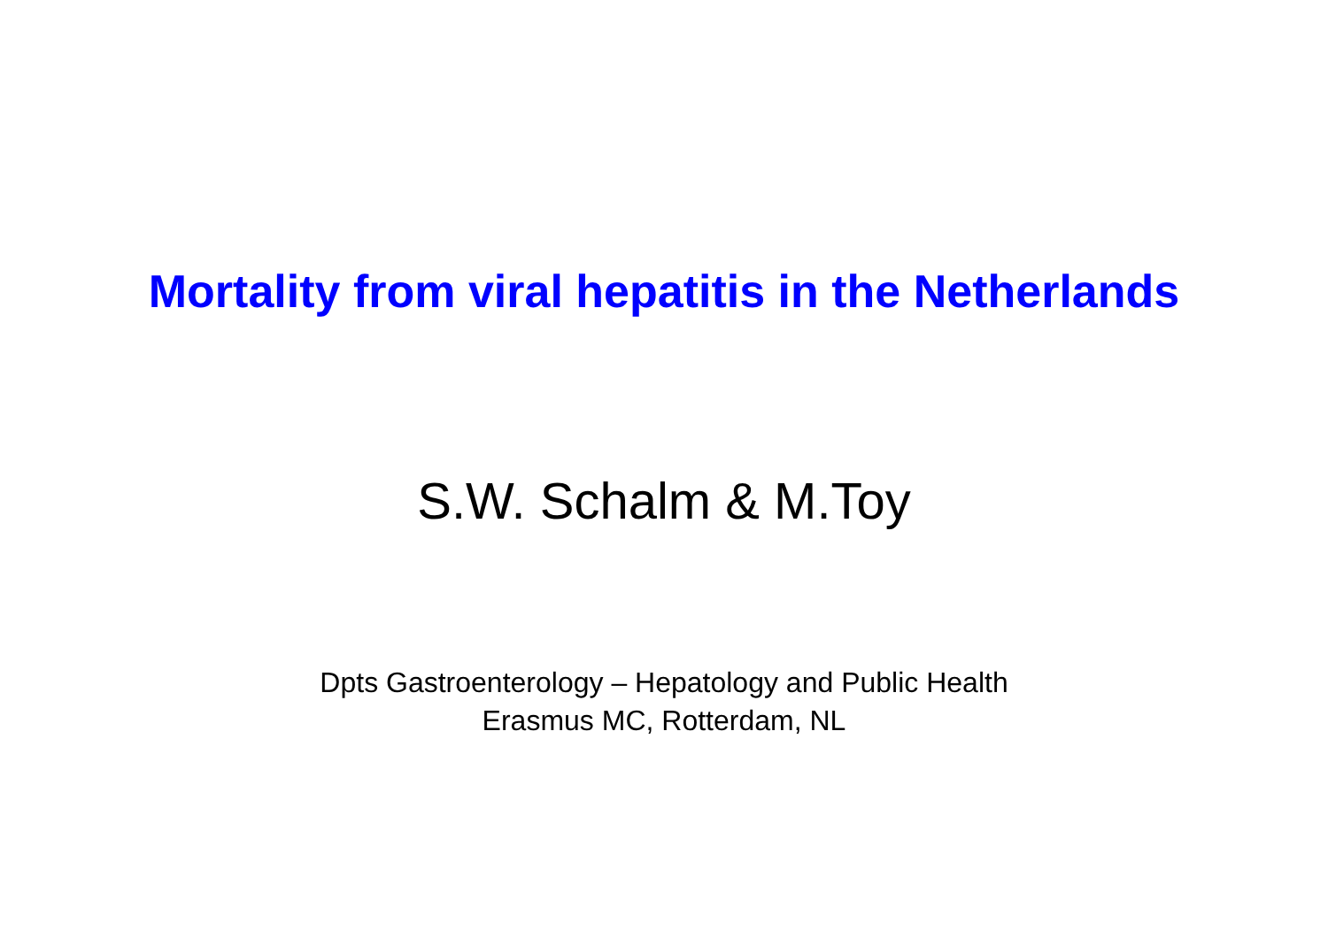Mortality from viral hepatitis in the Netherlands
S.W. Schalm & M.Toy
Dpts Gastroenterology – Hepatology and Public Health
Erasmus MC, Rotterdam, NL